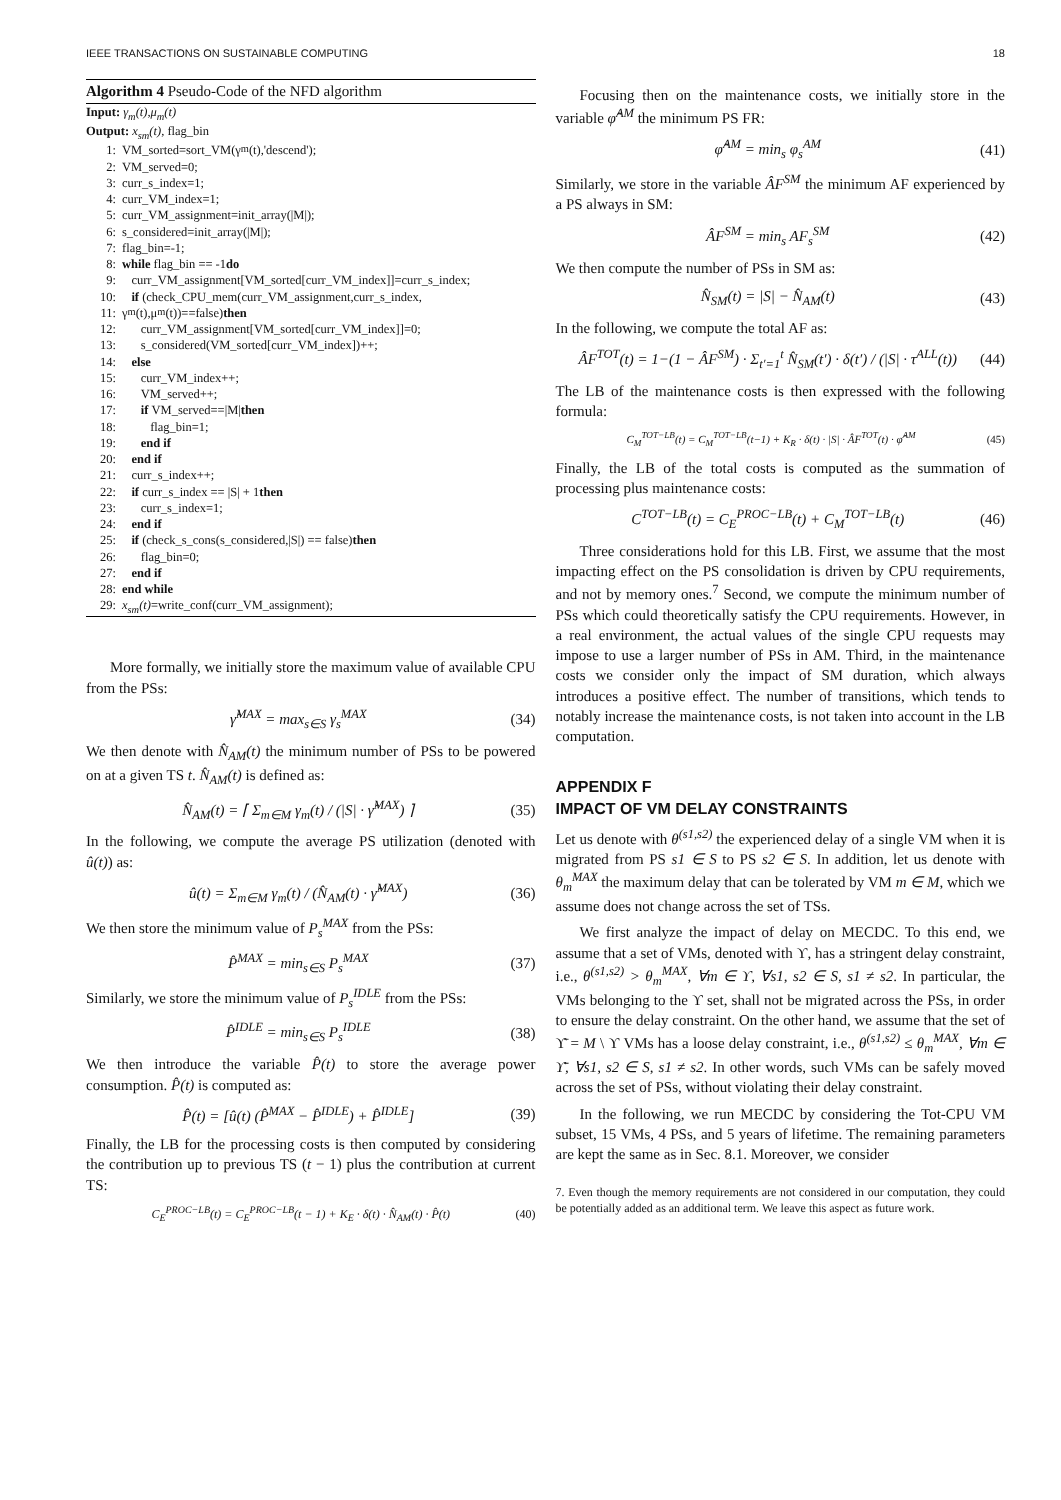IEEE TRANSACTIONS ON SUSTAINABLE COMPUTING 18
Algorithm 4 Pseudo-Code of the NFD algorithm
Input: γ<sub>m</sub>(t),μ<sub>m</sub>(t)
Output: x<sub>sm</sub>(t), flag_bin
1: VM_sorted=sort_VM(γ<sub>m</sub>(t),'descend');
2: VM_served=0;
3: curr_s_index=1;
4: curr_VM_index=1;
5: curr_VM_assignment=init_array(|M|);
6: s_considered=init_array(|M|);
7: flag_bin=-1;
8: while flag_bin == -1 do
9: curr_VM_assignment[VM_sorted[curr_VM_index]]=curr_s_index;
10: if (check_CPU_mem(curr_VM_assignment,curr_s_index,
11: γ<sub>m</sub>(t),μ<sub>m</sub>(t))==false) then
12: curr_VM_assignment[VM_sorted[curr_VM_index]]=0;
13: s_considered(VM_sorted[curr_VM_index])++;
14: else
15: curr_VM_index++;
16: VM_served++;
17: if VM_served==|M| then
18: flag_bin=1;
19: end if
20: end if
21: curr_s_index++;
22: if curr_s_index == |S| + 1 then
23: curr_s_index=1;
24: end if
25: if (check_s_cons(s_considered,|S|) == false) then
26: flag_bin=0;
27: end if
28: end while
29: x<sub>sm</sub>(t) =write_conf(curr_VM_assignment);
More formally, we initially store the maximum value of available CPU from the PSs:
γ̂<sup>MAX</sup> = max<sub>s∈S</sub> γ<sub>s</sub><sup>MAX</sup> (34)
We then denote with N̂<sub>AM</sub>(t) the minimum number of PSs to be powered on at a given TS t. N̂<sub>AM</sub>(t) is defined as:
N̂<sub>AM</sub>(t) = ⌈ Σ<sub>m∈M</sub> γ<sub>m</sub>(t) / (|S| · γ̂<sup>MAX</sup>) ⌉ (35)
In the following, we compute the average PS utilization (denoted with û(t)) as:
û(t) = Σ<sub>m∈M</sub> γ<sub>m</sub>(t) / (N̂<sub>AM</sub>(t) · γ̂<sup>MAX</sup>) (36)
We then store the minimum value of P<sub>s</sub><sup>MAX</sup> from the PSs:
P̂<sup>MAX</sup> = min<sub>s∈S</sub> P<sub>s</sub><sup>MAX</sup> (37)
Similarly, we store the minimum value of P<sub>s</sub><sup>IDLE</sup> from the PSs:
P̂<sup>IDLE</sup> = min<sub>s∈S</sub> P<sub>s</sub><sup>IDLE</sup> (38)
We then introduce the variable P̂(t) to store the average power consumption. P̂(t) is computed as:
P̂(t) = [û(t) (P̂<sup>MAX</sup> − P̂<sup>IDLE</sup>) + P̂<sup>IDLE</sup>] (39)
Finally, the LB for the processing costs is then computed by considering the contribution up to previous TS (t − 1) plus the contribution at current TS:
C<sub>E</sub><sup>PROC−LB</sup>(t) = C<sub>E</sub><sup>PROC−LB</sup>(t − 1) + K<sub>E</sub> · δ(t) · N̂<sub>AM</sub>(t) · P̂(t) (40)
Focusing then on the maintenance costs, we initially store in the variable φ̂<sup>AM</sup> the minimum PS FR:
φ̂<sup>AM</sup> = min<sub>s</sub> φ<sub>s</sub><sup>AM</sup> (41)
Similarly, we store in the variable ÂF<sup>SM</sup> the minimum AF experienced by a PS always in SM:
ÂF<sup>SM</sup> = min<sub>s</sub> AF<sub>s</sub><sup>SM</sup> (42)
We then compute the number of PSs in SM as:
N̂<sub>SM</sub>(t) = |S| − N̂<sub>AM</sub>(t) (43)
In the following, we compute the total AF as:
ÂF<sup>TOT</sup>(t) = 1−(1 − ÂF<sup>SM</sup>) · Σ<sub>t′=1</sub><sup>t</sup> N̂<sub>SM</sub>(t′) · δ(t′) / (|S| · τ<sup>ALL</sup>(t)) (44)
The LB of the maintenance costs is then expressed with the following formula:
C<sub>M</sub><sup>TOT−LB</sup>(t) = C<sub>M</sub><sup>TOT−LB</sup>(t−1) + K<sub>R</sub> · δ(t) · |S| · ÂF<sup>TOT</sup>(t) · φ̂<sup>AM</sup> (45)
Finally, the LB of the total costs is computed as the summation of processing plus maintenance costs:
C<sup>TOT−LB</sup>(t) = C<sub>E</sub><sup>PROC−LB</sup>(t) + C<sub>M</sub><sup>TOT−LB</sup>(t) (46)
Three considerations hold for this LB. First, we assume that the most impacting effect on the PS consolidation is driven by CPU requirements, and not by memory ones.<sup>7</sup> Second, we compute the minimum number of PSs which could theoretically satisfy the CPU requirements. However, in a real environment, the actual values of the single CPU requests may impose to use a larger number of PSs in AM. Third, in the maintenance costs we consider only the impact of SM duration, which always introduces a positive effect. The number of transitions, which tends to notably increase the maintenance costs, is not taken into account in the LB computation.
APPENDIX F
IMPACT OF VM DELAY CONSTRAINTS
Let us denote with θ<sup>(s1,s2)</sup> the experienced delay of a single VM when it is migrated from PS s1 ∈ S to PS s2 ∈ S. In addition, let us denote with θ<sub>m</sub><sup>MAX</sup> the maximum delay that can be tolerated by VM m ∈ M, which we assume does not change across the set of TSs.
We first analyze the impact of delay on MECDC. To this end, we assume that a set of VMs, denoted with ϒ, has a stringent delay constraint, i.e., θ<sup>(s1,s2)</sup> > θ<sub>m</sub><sup>MAX</sup>, ∀m ∈ ϒ, ∀s1, s2 ∈ S, s1 ≠ s2. In particular, the VMs belonging to the ϒ set, shall not be migrated across the PSs, in order to ensure the delay constraint. On the other hand, we assume that the set of ϒ̄ = M \ ϒ VMs has a loose delay constraint, i.e., θ<sup>(s1,s2)</sup> ≤ θ<sub>m</sub><sup>MAX</sup>, ∀m ∈ ϒ̄, ∀s1, s2 ∈ S, s1 ≠ s2. In other words, such VMs can be safely moved across the set of PSs, without violating their delay constraint.
In the following, we run MECDC by considering the Tot-CPU VM subset, 15 VMs, 4 PSs, and 5 years of lifetime. The remaining parameters are kept the same as in Sec. 8.1. Moreover, we consider
7. Even though the memory requirements are not considered in our computation, they could be potentially added as an additional term. We leave this aspect as future work.